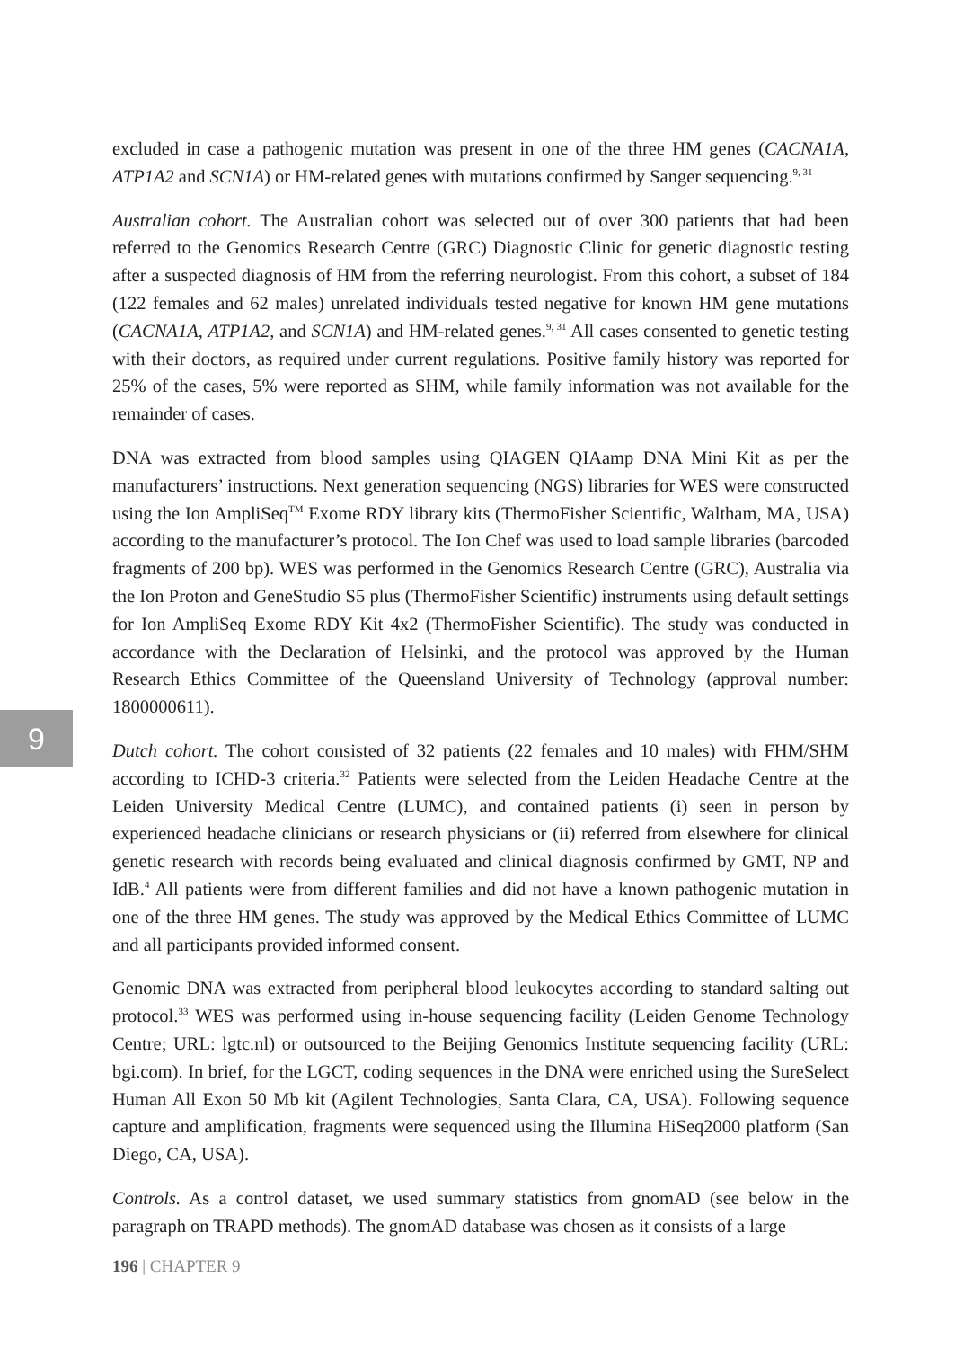9
excluded in case a pathogenic mutation was present in one of the three HM genes (CACNA1A, ATP1A2 and SCN1A) or HM-related genes with mutations confirmed by Sanger sequencing.<sup>9, 31</sup>
Australian cohort. The Australian cohort was selected out of over 300 patients that had been referred to the Genomics Research Centre (GRC) Diagnostic Clinic for genetic diagnostic testing after a suspected diagnosis of HM from the referring neurologist. From this cohort, a subset of 184 (122 females and 62 males) unrelated individuals tested negative for known HM gene mutations (CACNA1A, ATP1A2, and SCN1A) and HM-related genes.<sup>9, 31</sup> All cases consented to genetic testing with their doctors, as required under current regulations. Positive family history was reported for 25% of the cases, 5% were reported as SHM, while family information was not available for the remainder of cases.
DNA was extracted from blood samples using QIAGEN QIAamp DNA Mini Kit as per the manufacturers’ instructions. Next generation sequencing (NGS) libraries for WES were constructed using the Ion AmpliSeq<sup>TM</sup> Exome RDY library kits (ThermoFisher Scientific, Waltham, MA, USA) according to the manufacturer’s protocol. The Ion Chef was used to load sample libraries (barcoded fragments of 200 bp). WES was performed in the Genomics Research Centre (GRC), Australia via the Ion Proton and GeneStudio S5 plus (ThermoFisher Scientific) instruments using default settings for Ion AmpliSeq Exome RDY Kit 4x2 (ThermoFisher Scientific). The study was conducted in accordance with the Declaration of Helsinki, and the protocol was approved by the Human Research Ethics Committee of the Queensland University of Technology (approval number: 1800000611).
Dutch cohort. The cohort consisted of 32 patients (22 females and 10 males) with FHM/SHM according to ICHD-3 criteria.<sup>32</sup> Patients were selected from the Leiden Headache Centre at the Leiden University Medical Centre (LUMC), and contained patients (i) seen in person by experienced headache clinicians or research physicians or (ii) referred from elsewhere for clinical genetic research with records being evaluated and clinical diagnosis confirmed by GMT, NP and IdB.<sup>4</sup> All patients were from different families and did not have a known pathogenic mutation in one of the three HM genes. The study was approved by the Medical Ethics Committee of LUMC and all participants provided informed consent.
Genomic DNA was extracted from peripheral blood leukocytes according to standard salting out protocol.<sup>33</sup> WES was performed using in-house sequencing facility (Leiden Genome Technology Centre; URL: lgtc.nl) or outsourced to the Beijing Genomics Institute sequencing facility (URL: bgi.com). In brief, for the LGCT, coding sequences in the DNA were enriched using the SureSelect Human All Exon 50 Mb kit (Agilent Technologies, Santa Clara, CA, USA). Following sequence capture and amplification, fragments were sequenced using the Illumina HiSeq2000 platform (San Diego, CA, USA).
Controls. As a control dataset, we used summary statistics from gnomAD (see below in the paragraph on TRAPD methods). The gnomAD database was chosen as it consists of a large
196 | CHAPTER 9